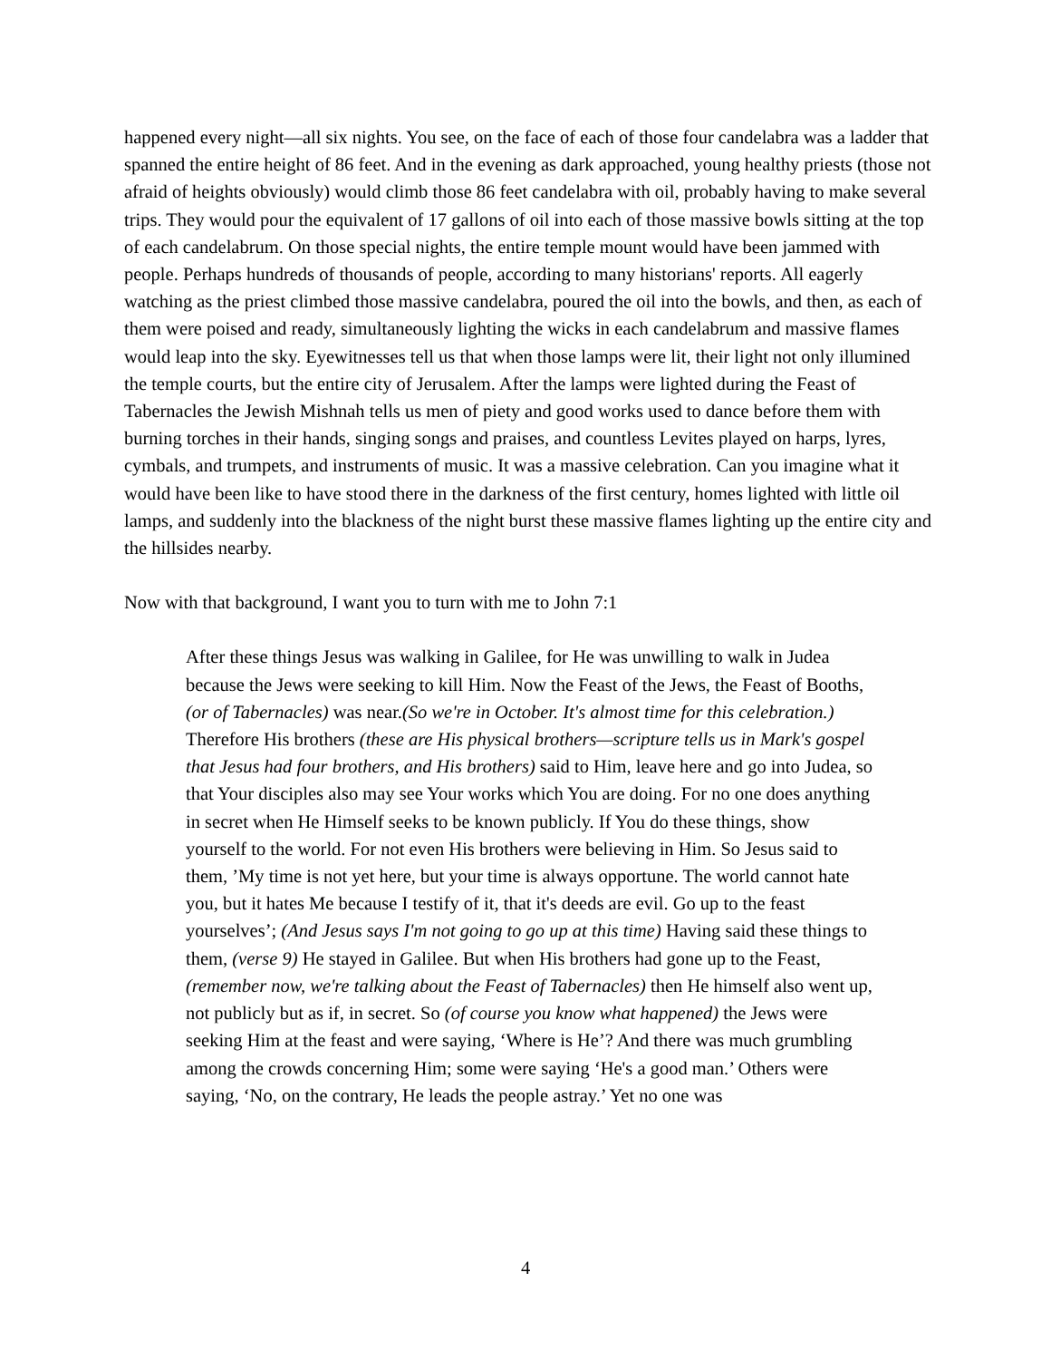happened every night—all six nights. You see, on the face of each of those four candelabra was a ladder that spanned the entire height of 86 feet. And in the evening as dark approached, young healthy priests (those not afraid of heights obviously) would climb those 86 feet candelabra with oil, probably having to make several trips. They would pour the equivalent of 17 gallons of oil into each of those massive bowls sitting at the top of each candelabrum. On those special nights, the entire temple mount would have been jammed with people. Perhaps hundreds of thousands of people, according to many historians' reports. All eagerly watching as the priest climbed those massive candelabra, poured the oil into the bowls, and then, as each of them were poised and ready, simultaneously lighting the wicks in each candelabrum and massive flames would leap into the sky. Eyewitnesses tell us that when those lamps were lit, their light not only illumined the temple courts, but the entire city of Jerusalem. After the lamps were lighted during the Feast of Tabernacles the Jewish Mishnah tells us men of piety and good works used to dance before them with burning torches in their hands, singing songs and praises, and countless Levites played on harps, lyres, cymbals, and trumpets, and instruments of music. It was a massive celebration. Can you imagine what it would have been like to have stood there in the darkness of the first century, homes lighted with little oil lamps, and suddenly into the blackness of the night burst these massive flames lighting up the entire city and the hillsides nearby.
Now with that background, I want you to turn with me to John 7:1
After these things Jesus was walking in Galilee, for He was unwilling to walk in Judea because the Jews were seeking to kill Him. Now the Feast of the Jews, the Feast of Booths, (or of Tabernacles) was near.(So we're in October. It's almost time for this celebration.) Therefore His brothers (these are His physical brothers—scripture tells us in Mark's gospel that Jesus had four brothers, and His brothers) said to Him, leave here and go into Judea, so that Your disciples also may see Your works which You are doing. For no one does anything in secret when He Himself seeks to be known publicly. If You do these things, show yourself to the world. For not even His brothers were believing in Him. So Jesus said to them, ’My time is not yet here, but your time is always opportune. The world cannot hate you, but it hates Me because I testify of it, that it's deeds are evil. Go up to the feast yourselves’; (And Jesus says I'm not going to go up at this time) Having said these things to them, (verse 9) He stayed in Galilee. But when His brothers had gone up to the Feast, (remember now, we're talking about the Feast of Tabernacles) then He himself also went up, not publicly but as if, in secret. So (of course you know what happened) the Jews were seeking Him at the feast and were saying, ‘Where is He’? And there was much grumbling among the crowds concerning Him; some were saying ‘He's a good man.’ Others were saying, ‘No, on the contrary, He leads the people astray.’ Yet no one was
4